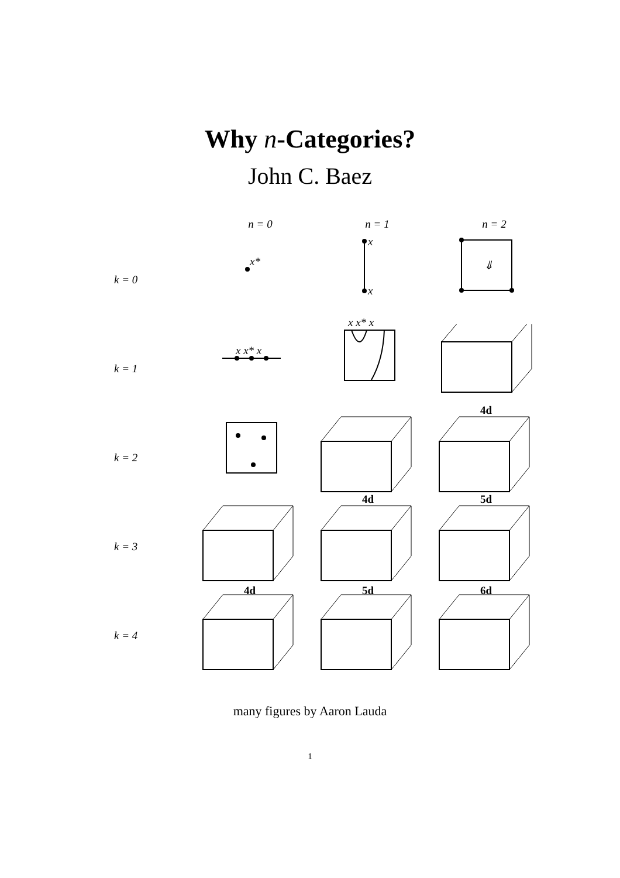Why n-Categories?
John C. Baez
n = 0
n = 1
n = 2
k = 0
x*
x
x
⇓
k = 1
x x* x
x x* x
k = 2
4d
k = 3
4d
4d
5d
5d
6d
k = 4
many figures by Aaron Lauda
1